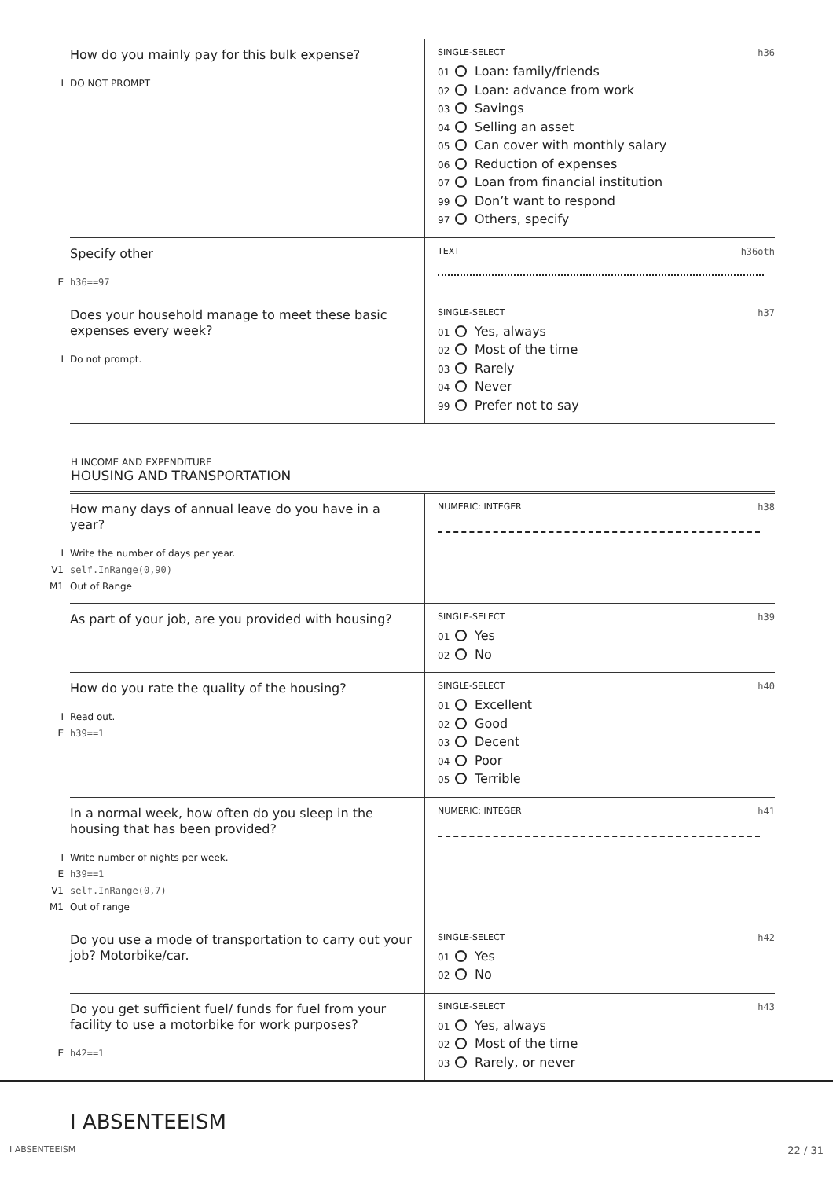| How do you mainly pay for this bulk expense? I DO NOT PROMPT | SINGLE-SELECT h36 01 Loan: family/friends 02 Loan: advance from work 03 Savings 04 Selling an asset 05 Can cover with monthly salary 06 Reduction of expenses 07 Loan from financial institution 99 Don’t want to respond 97 Others, specify |
| Specify other E h36==97 | TEXT h36oth |
| Does your household manage to meet these basic expenses every week? I Do not prompt. | SINGLE-SELECT h37 01 Yes, always 02 Most of the time 03 Rarely 04 Never 99 Prefer not to say |
H INCOME AND EXPENDITURE
HOUSING AND TRANSPORTATION
| How many days of annual leave do you have in a year? I Write the number of days per year. V1 self.InRange(0,90) M1 Out of Range | NUMERIC: INTEGER h38 |
| As part of your job, are you provided with housing? | SINGLE-SELECT h39 01 Yes 02 No |
| How do you rate the quality of the housing? I Read out. E h39==1 | SINGLE-SELECT h40 01 Excellent 02 Good 03 Decent 04 Poor 05 Terrible |
| In a normal week, how often do you sleep in the housing that has been provided? I Write number of nights per week. E h39==1 V1 self.InRange(0,7) M1 Out of range | NUMERIC: INTEGER h41 |
| Do you use a mode of transportation to carry out your job? Motorbike/car. | SINGLE-SELECT h42 01 Yes 02 No |
| Do you get sufficient fuel/ funds for fuel from your facility to use a motorbike for work purposes? E h42==1 | SINGLE-SELECT h43 01 Yes, always 02 Most of the time 03 Rarely, or never |
I ABSENTEEISM
I ABSENTEEISM 22 / 31